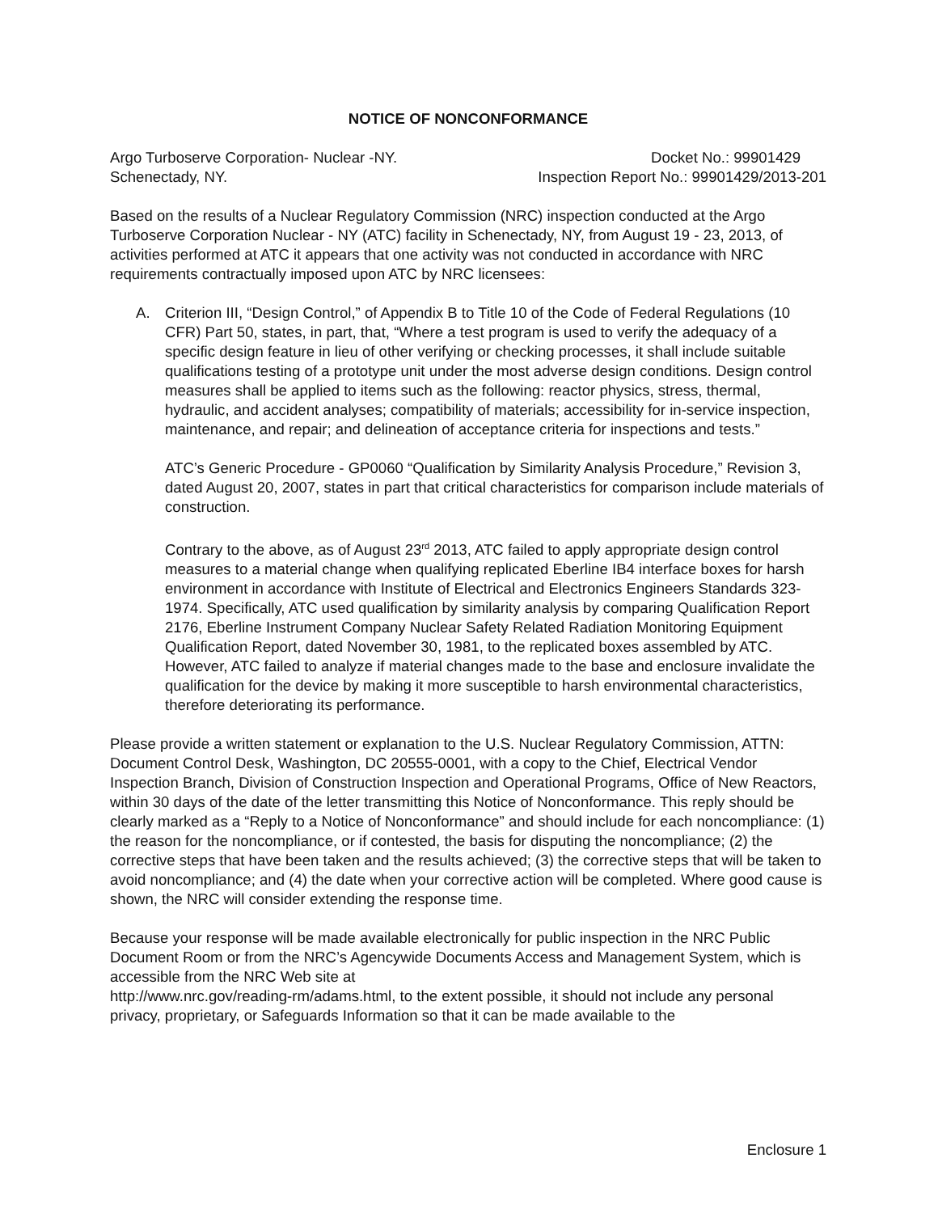NOTICE OF NONCONFORMANCE
Argo Turboserve Corporation- Nuclear -NY. Docket No.: 99901429
Schenectady, NY. Inspection Report No.: 99901429/2013-201
Based on the results of a Nuclear Regulatory Commission (NRC) inspection conducted at the Argo Turboserve Corporation Nuclear - NY (ATC) facility in Schenectady, NY, from August 19 - 23, 2013, of activities performed at ATC it appears that one activity was not conducted in accordance with NRC requirements contractually imposed upon ATC by NRC licensees:
A. Criterion III, “Design Control,” of Appendix B to Title 10 of the Code of Federal Regulations (10 CFR) Part 50, states, in part, that, “Where a test program is used to verify the adequacy of a specific design feature in lieu of other verifying or checking processes, it shall include suitable qualifications testing of a prototype unit under the most adverse design conditions. Design control measures shall be applied to items such as the following: reactor physics, stress, thermal, hydraulic, and accident analyses; compatibility of materials; accessibility for in-service inspection, maintenance, and repair; and delineation of acceptance criteria for inspections and tests.”
ATC’s Generic Procedure - GP0060 “Qualification by Similarity Analysis Procedure,” Revision 3, dated August 20, 2007, states in part that critical characteristics for comparison include materials of construction.
Contrary to the above, as of August 23<sup>rd</sup> 2013, ATC failed to apply appropriate design control measures to a material change when qualifying replicated Eberline IB4 interface boxes for harsh environment in accordance with Institute of Electrical and Electronics Engineers Standards 323-1974. Specifically, ATC used qualification by similarity analysis by comparing Qualification Report 2176, Eberline Instrument Company Nuclear Safety Related Radiation Monitoring Equipment Qualification Report, dated November 30, 1981, to the replicated boxes assembled by ATC. However, ATC failed to analyze if material changes made to the base and enclosure invalidate the qualification for the device by making it more susceptible to harsh environmental characteristics, therefore deteriorating its performance.
Please provide a written statement or explanation to the U.S. Nuclear Regulatory Commission, ATTN: Document Control Desk, Washington, DC 20555-0001, with a copy to the Chief, Electrical Vendor Inspection Branch, Division of Construction Inspection and Operational Programs, Office of New Reactors, within 30 days of the date of the letter transmitting this Notice of Nonconformance. This reply should be clearly marked as a “Reply to a Notice of Nonconformance” and should include for each noncompliance: (1) the reason for the noncompliance, or if contested, the basis for disputing the noncompliance; (2) the corrective steps that have been taken and the results achieved; (3) the corrective steps that will be taken to avoid noncompliance; and (4) the date when your corrective action will be completed. Where good cause is shown, the NRC will consider extending the response time.
Because your response will be made available electronically for public inspection in the NRC Public Document Room or from the NRC’s Agencywide Documents Access and Management System, which is accessible from the NRC Web site at
http://www.nrc.gov/reading-rm/adams.html, to the extent possible, it should not include any personal privacy, proprietary, or Safeguards Information so that it can be made available to the
Enclosure 1